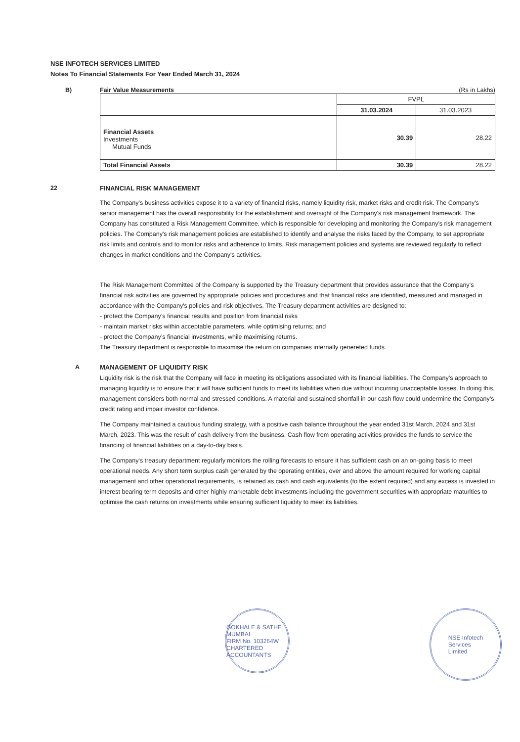NSE INFOTECH SERVICES LIMITED
Notes To Financial Statements For Year Ended March 31, 2024
B) Fair Value Measurements (Rs in Lakhs)
| | FVPL | |
| | 31.03.2024 | 31.03.2023 |
| Financial Assets Investments Mutual Funds | 30.39 | 28.22 |
| Total Financial Assets | 30.39 | 28.22 |
22 FINANCIAL RISK MANAGEMENT
The Company’s business activities expose it to a variety of financial risks, namely liquidity risk, market risks and credit risk. The Company's senior management has the overall responsibility for the establishment and oversight of the Company's risk management framework. The Company has constituted a Risk Management Committee, which is responsible for developing and monitoring the Company's risk management policies. The Company's risk management policies are established to identify and analyse the risks faced by the Company, to set appropriate risk limits and controls and to monitor risks and adherence to limits. Risk management policies and systems are reviewed regularly to reflect changes in market conditions and the Company's activities.
The Risk Management Committee of the Company is supported by the Treasury department that provides assurance that the Company’s financial risk activities are governed by appropriate policies and procedures and that financial risks are identified, measured and managed in accordance with the Company's policies and risk objectives. The Treasury department activities are designed to:
- protect the Company’s financial results and position from financial risks
- maintain market risks within acceptable parameters, while optimising returns; and
- protect the Company’s financial investments, while maximising returns.
The Treasury department is responsible to maximise the return on companies internally genereted funds.
A MANAGEMENT OF LIQUIDITY RISK
Liquidity risk is the risk that the Company will face in meeting its obligations associated with its financial liabilities. The Company’s approach to managing liquidity is to ensure that it will have sufficient funds to meet its liabilities when due without incurring unacceptable losses. In doing this, management considers both normal and stressed conditions. A material and sustained shortfall in our cash flow could undermine the Company’s credit rating and impair investor confidence.
The Company maintained a cautious funding strategy, with a positive cash balance throughout the year ended 31st March, 2024 and 31st March, 2023. This was the result of cash delivery from the business. Cash flow from operating activities provides the funds to service the financing of financial liabilities on a day-to-day basis.
The Company's treasury department regularly monitors the rolling forecasts to ensure it has sufficient cash on an on-going basis to meet operational needs. Any short term surplus cash generated by the operating entities, over and above the amount required for working capital management and other operational requirements, is retained as cash and cash equivalents (to the extent required) and any excess is invested in interest bearing term deposits and other highly marketable debt investments including the government securities with appropriate maturities to optimise the cash returns on investments while ensuring sufficient liquidity to meet its liabilities.
GOKHALE & SATHE
MUMBAI
FIRM No. 103264W
CHARTERED ACCOUNTANTS
NSE Infotech
Services
Limited